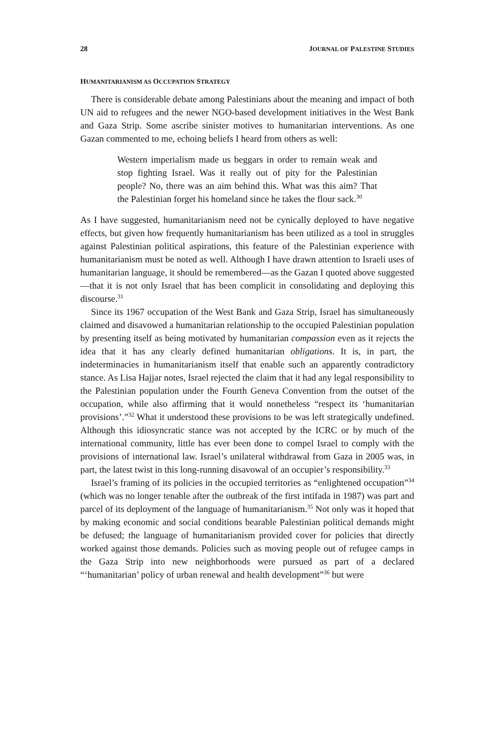28 JOURNAL OF PALESTINE STUDIES
HUMANITARIANISM AS OCCUPATION STRATEGY
There is considerable debate among Palestinians about the meaning and impact of both UN aid to refugees and the newer NGO-based development initiatives in the West Bank and Gaza Strip. Some ascribe sinister motives to humanitarian interventions. As one Gazan commented to me, echoing beliefs I heard from others as well:
Western imperialism made us beggars in order to remain weak and stop fighting Israel. Was it really out of pity for the Palestinian people? No, there was an aim behind this. What was this aim? That the Palestinian forget his homeland since he takes the flour sack.<sup>30</sup>
As I have suggested, humanitarianism need not be cynically deployed to have negative effects, but given how frequently humanitarianism has been utilized as a tool in struggles against Palestinian political aspirations, this feature of the Palestinian experience with humanitarianism must be noted as well. Although I have drawn attention to Israeli uses of humanitarian language, it should be remembered—as the Gazan I quoted above suggested—that it is not only Israel that has been complicit in consolidating and deploying this discourse.<sup>31</sup>
Since its 1967 occupation of the West Bank and Gaza Strip, Israel has simultaneously claimed and disavowed a humanitarian relationship to the occupied Palestinian population by presenting itself as being motivated by humanitarian compassion even as it rejects the idea that it has any clearly defined humanitarian obligations. It is, in part, the indeterminacies in humanitarianism itself that enable such an apparently contradictory stance. As Lisa Hajjar notes, Israel rejected the claim that it had any legal responsibility to the Palestinian population under the Fourth Geneva Convention from the outset of the occupation, while also affirming that it would nonetheless “respect its ‘humanitarian provisions’.”<sup>32</sup> What it understood these provisions to be was left strategically undefined. Although this idiosyncratic stance was not accepted by the ICRC or by much of the international community, little has ever been done to compel Israel to comply with the provisions of international law. Israel’s unilateral withdrawal from Gaza in 2005 was, in part, the latest twist in this long-running disavowal of an occupier’s responsibility.<sup>33</sup>
Israel’s framing of its policies in the occupied territories as “enlightened occupation”<sup>34</sup> (which was no longer tenable after the outbreak of the first intifada in 1987) was part and parcel of its deployment of the language of humanitarianism.<sup>35</sup> Not only was it hoped that by making economic and social conditions bearable Palestinian political demands might be defused; the language of humanitarianism provided cover for policies that directly worked against those demands. Policies such as moving people out of refugee camps in the Gaza Strip into new neighborhoods were pursued as part of a declared “‘humanitarian’ policy of urban renewal and health development”<sup>36</sup> but were